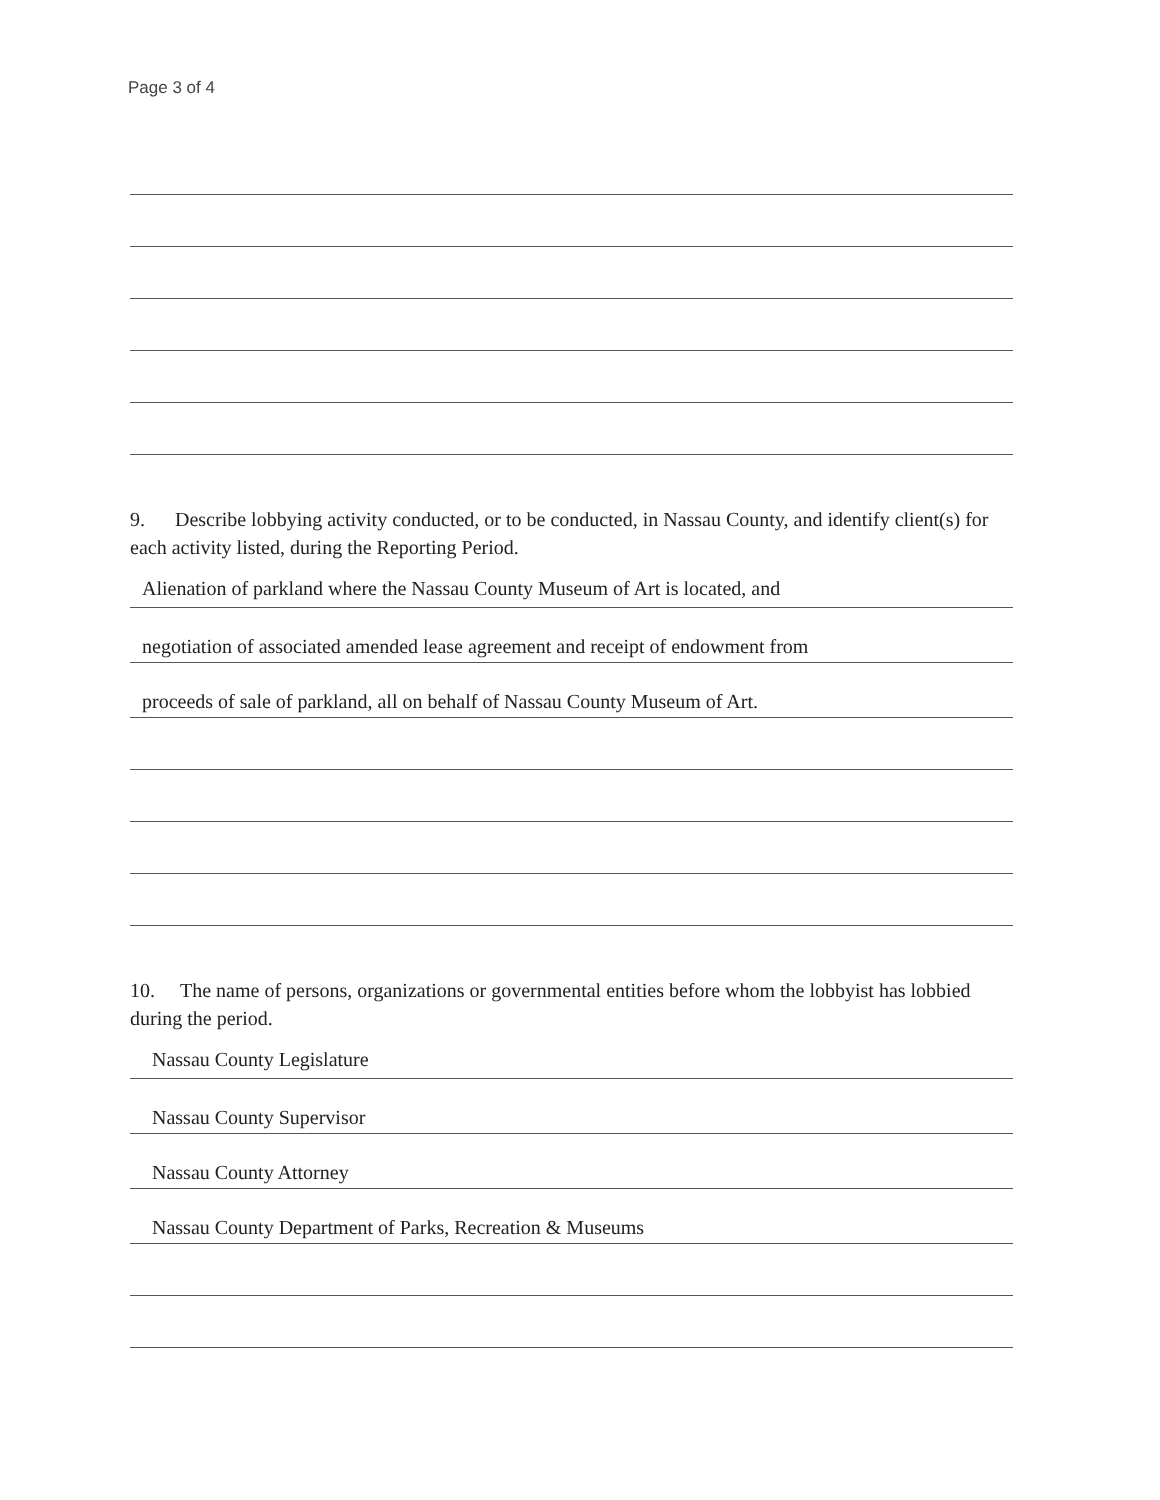Page 3 of 4
9. Describe lobbying activity conducted, or to be conducted, in Nassau County, and identify client(s) for each activity listed, during the Reporting Period.
Alienation of parkland where the Nassau County Museum of Art is located, and
negotiation of associated amended lease agreement and receipt of endowment from
proceeds of sale of parkland, all on behalf of Nassau County Museum of Art.
10. The name of persons, organizations or governmental entities before whom the lobbyist has lobbied during the period.
Nassau County Legislature
Nassau County Supervisor
Nassau County Attorney
Nassau County Department of Parks, Recreation & Museums